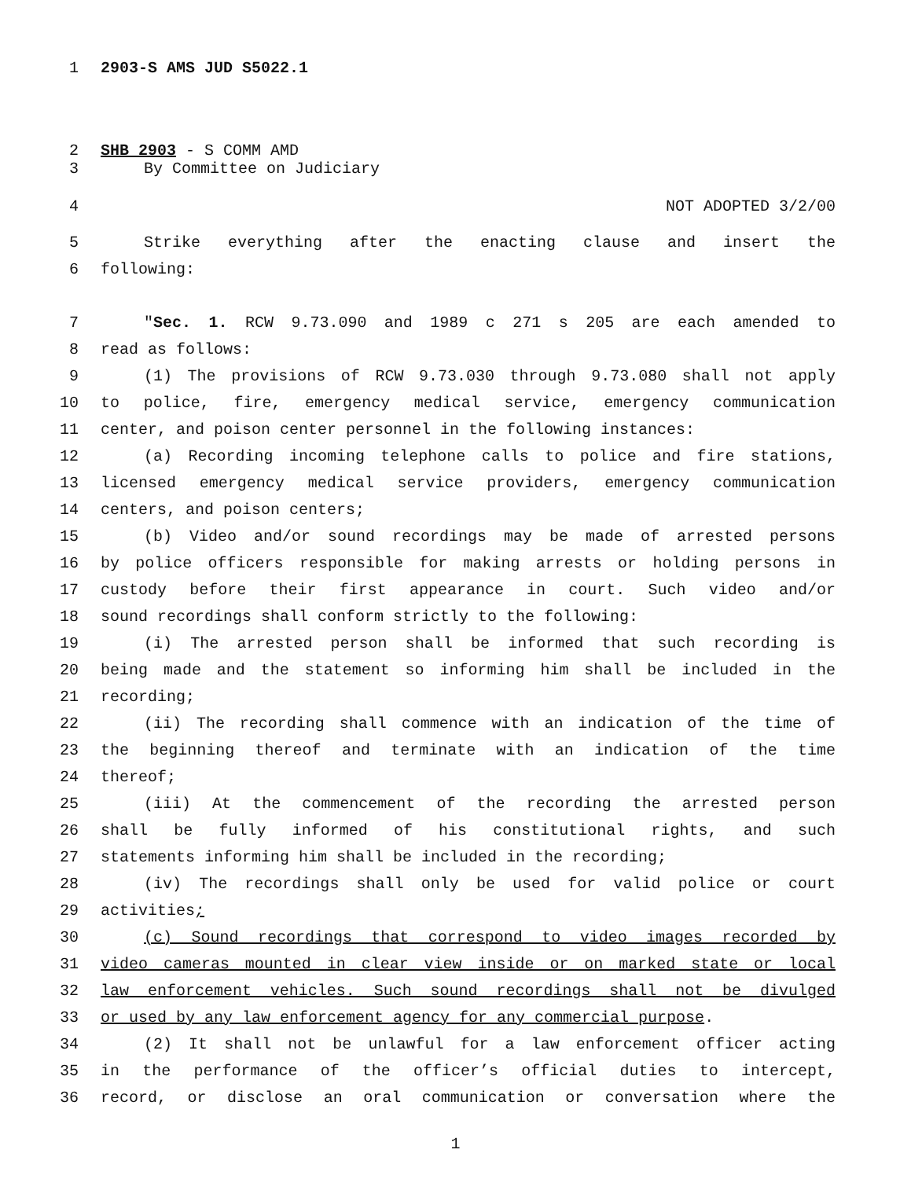1 2903-S AMS JUD S5022.1
2 SHB 2903 - S COMM AMD
3 By Committee on Judiciary
4 NOT ADOPTED 3/2/00
5 Strike everything after the enacting clause and insert the
6 following:
7 "Sec. 1. RCW 9.73.090 and 1989 c 271 s 205 are each amended to
8 read as follows:
9 (1) The provisions of RCW 9.73.030 through 9.73.080 shall not apply
10 to police, fire, emergency medical service, emergency communication
11 center, and poison center personnel in the following instances:
12 (a) Recording incoming telephone calls to police and fire stations,
13 licensed emergency medical service providers, emergency communication
14 centers, and poison centers;
15 (b) Video and/or sound recordings may be made of arrested persons
16 by police officers responsible for making arrests or holding persons in
17 custody before their first appearance in court. Such video and/or
18 sound recordings shall conform strictly to the following:
19 (i) The arrested person shall be informed that such recording is
20 being made and the statement so informing him shall be included in the
21 recording;
22 (ii) The recording shall commence with an indication of the time of
23 the beginning thereof and terminate with an indication of the time
24 thereof;
25 (iii) At the commencement of the recording the arrested person
26 shall be fully informed of his constitutional rights, and such
27 statements informing him shall be included in the recording;
28 (iv) The recordings shall only be used for valid police or court
29 activities;
30 (c) Sound recordings that correspond to video images recorded by
31 video cameras mounted in clear view inside or on marked state or local
32 law enforcement vehicles. Such sound recordings shall not be divulged
33 or used by any law enforcement agency for any commercial purpose.
34 (2) It shall not be unlawful for a law enforcement officer acting
35 in the performance of the officer’s official duties to intercept,
36 record, or disclose an oral communication or conversation where the
1